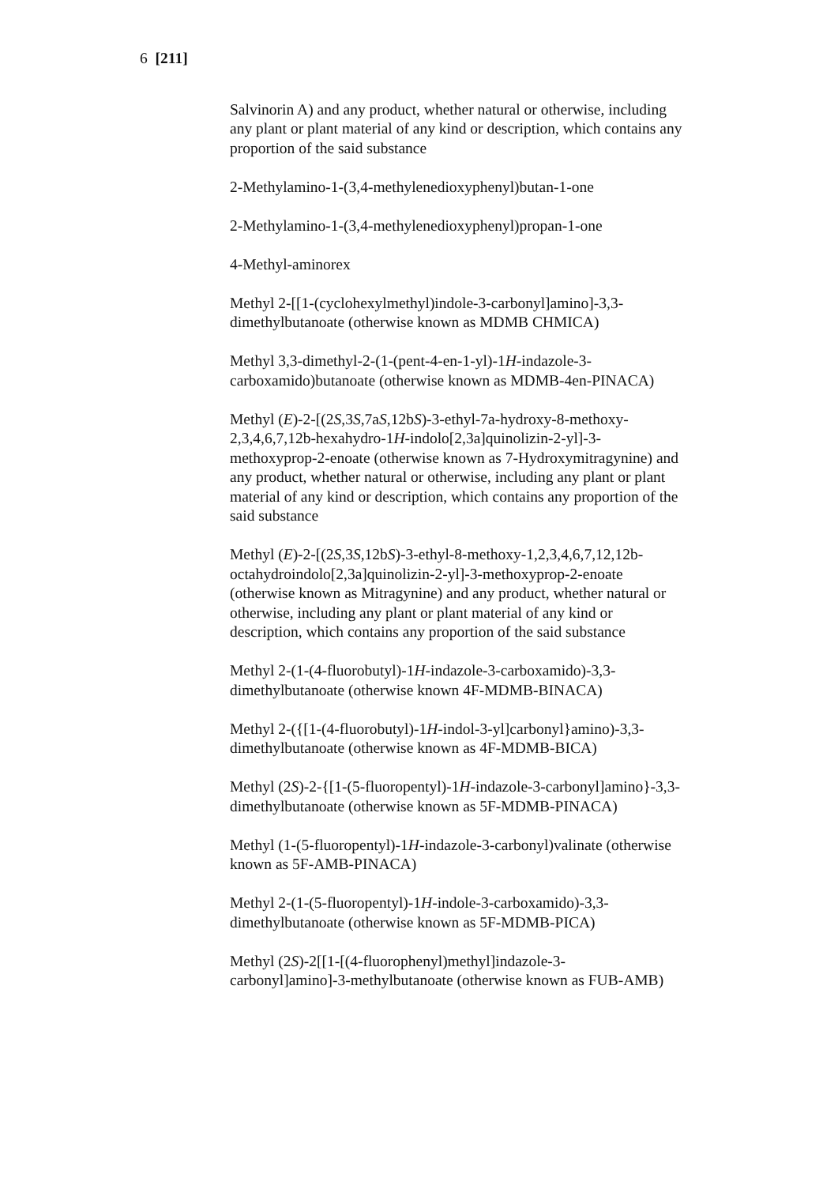6 [211]
Salvinorin A) and any product, whether natural or otherwise, including any plant or plant material of any kind or description, which contains any proportion of the said substance
2-Methylamino-1-(3,4-methylenedioxyphenyl)butan-1-one
2-Methylamino-1-(3,4-methylenedioxyphenyl)propan-1-one
4-Methyl-aminorex
Methyl 2-[[1-(cyclohexylmethyl)indole-3-carbonyl]amino]-3,3-dimethylbutanoate (otherwise known as MDMB CHMICA)
Methyl 3,3-dimethyl-2-(1-(pent-4-en-1-yl)-1H-indazole-3-carboxamido)butanoate (otherwise known as MDMB-4en-PINACA)
Methyl (E)-2-[(2S,3S,7aS,12bS)-3-ethyl-7a-hydroxy-8-methoxy-2,3,4,6,7,12b-hexahydro-1H-indolo[2,3a]quinolizin-2-yl]-3-methoxyprop-2-enoate (otherwise known as 7-Hydroxymitragynine) and any product, whether natural or otherwise, including any plant or plant material of any kind or description, which contains any proportion of the said substance
Methyl (E)-2-[(2S,3S,12bS)-3-ethyl-8-methoxy-1,2,3,4,6,7,12,12b-octahydroindolo[2,3a]quinolizin-2-yl]-3-methoxyprop-2-enoate (otherwise known as Mitragynine) and any product, whether natural or otherwise, including any plant or plant material of any kind or description, which contains any proportion of the said substance
Methyl 2-(1-(4-fluorobutyl)-1H-indazole-3-carboxamido)-3,3-dimethylbutanoate (otherwise known 4F-MDMB-BINACA)
Methyl 2-({[1-(4-fluorobutyl)-1H-indol-3-yl]carbonyl}amino)-3,3-dimethylbutanoate (otherwise known as 4F-MDMB-BICA)
Methyl (2S)-2-{[1-(5-fluoropentyl)-1H-indazole-3-carbonyl]amino}-3,3-dimethylbutanoate (otherwise known as 5F-MDMB-PINACA)
Methyl (1-(5-fluoropentyl)-1H-indazole-3-carbonyl)valinate (otherwise known as 5F-AMB-PINACA)
Methyl 2-(1-(5-fluoropentyl)-1H-indole-3-carboxamido)-3,3-dimethylbutanoate (otherwise known as 5F-MDMB-PICA)
Methyl (2S)-2[[1-[(4-fluorophenyl)methyl]indazole-3-carbonyl]amino]-3-methylbutanoate (otherwise known as FUB-AMB)